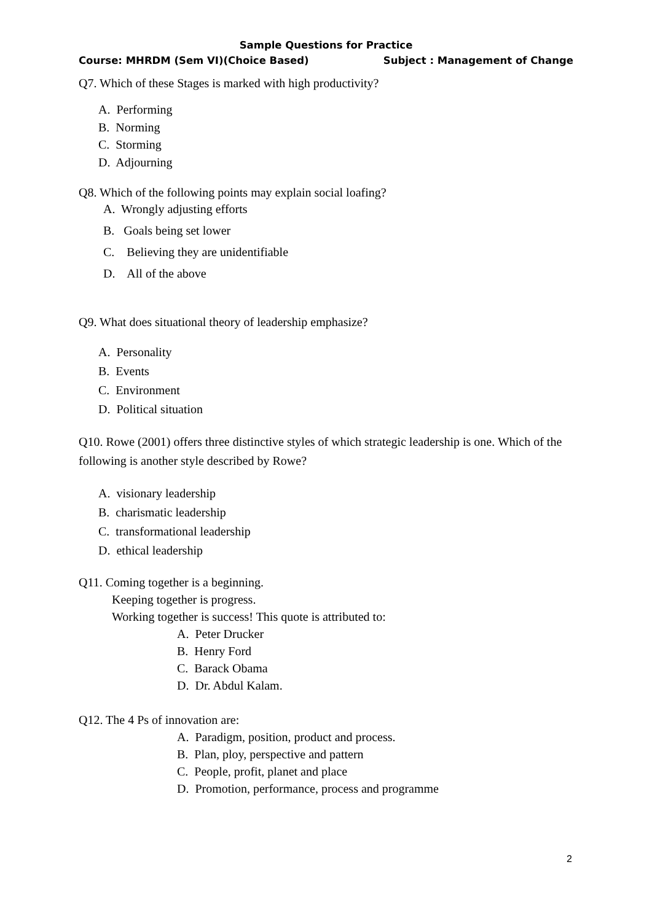Sample Questions for Practice
Course: MHRDM (Sem VI)(Choice Based) Subject : Management of Change
Q7. Which of these Stages is marked with high productivity?
A. Performing
B. Norming
C. Storming
D. Adjourning
Q8. Which of the following points may explain social loafing?
A. Wrongly adjusting efforts
B. Goals being set lower
C. Believing they are unidentifiable
D. All of the above
Q9. What does situational theory of leadership emphasize?
A. Personality
B. Events
C. Environment
D. Political situation
Q10. Rowe (2001) offers three distinctive styles of which strategic leadership is one. Which of the following is another style described by Rowe?
A. visionary leadership
B. charismatic leadership
C. transformational leadership
D. ethical leadership
Q11. Coming together is a beginning.
Keeping together is progress.
Working together is success! This quote is attributed to:
A. Peter Drucker
B. Henry Ford
C. Barack Obama
D. Dr. Abdul Kalam.
Q12. The 4 Ps of innovation are:
A. Paradigm, position, product and process.
B. Plan, ploy, perspective and pattern
C. People, profit, planet and place
D. Promotion, performance, process and programme
2